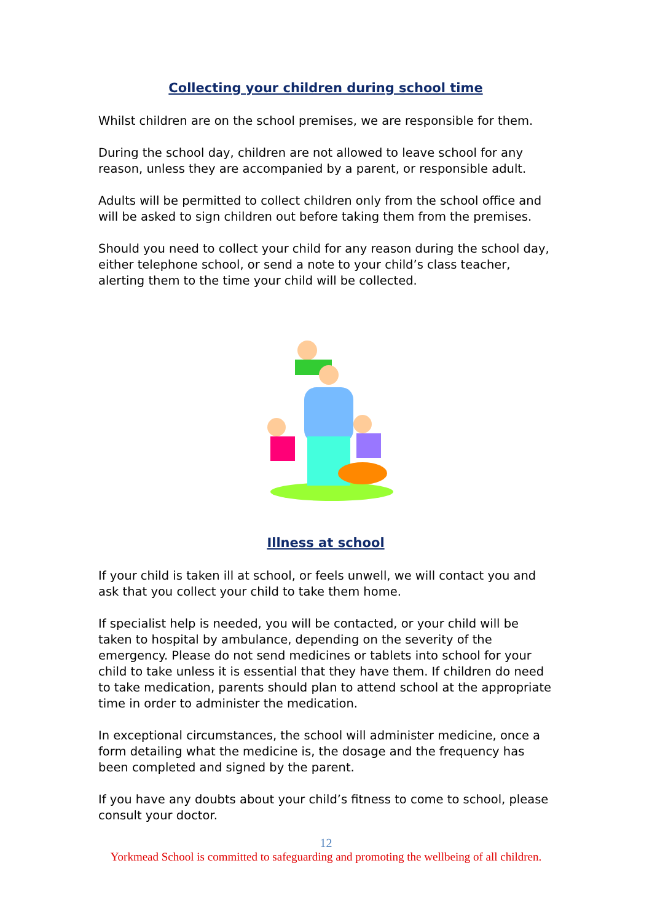Collecting your children during school time
Whilst children are on the school premises, we are responsible for them.
During the school day, children are not allowed to leave school for any reason, unless they are accompanied by a parent, or responsible adult.
Adults will be permitted to collect children only from the school office and will be asked to sign children out before taking them from the premises.
Should you need to collect your child for any reason during the school day, either telephone school, or send a note to your child’s class teacher, alerting them to the time your child will be collected.
Illness at school
If your child is taken ill at school, or feels unwell, we will contact you and ask that you collect your child to take them home.
If specialist help is needed, you will be contacted, or your child will be taken to hospital by ambulance, depending on the severity of the emergency. Please do not send medicines or tablets into school for your child to take unless it is essential that they have them. If children do need to take medication, parents should plan to attend school at the appropriate time in order to administer the medication.
In exceptional circumstances, the school will administer medicine, once a form detailing what the medicine is, the dosage and the frequency has been completed and signed by the parent.
If you have any doubts about your child’s fitness to come to school, please consult your doctor.
12
Yorkmead School is committed to safeguarding and promoting the wellbeing of all children.